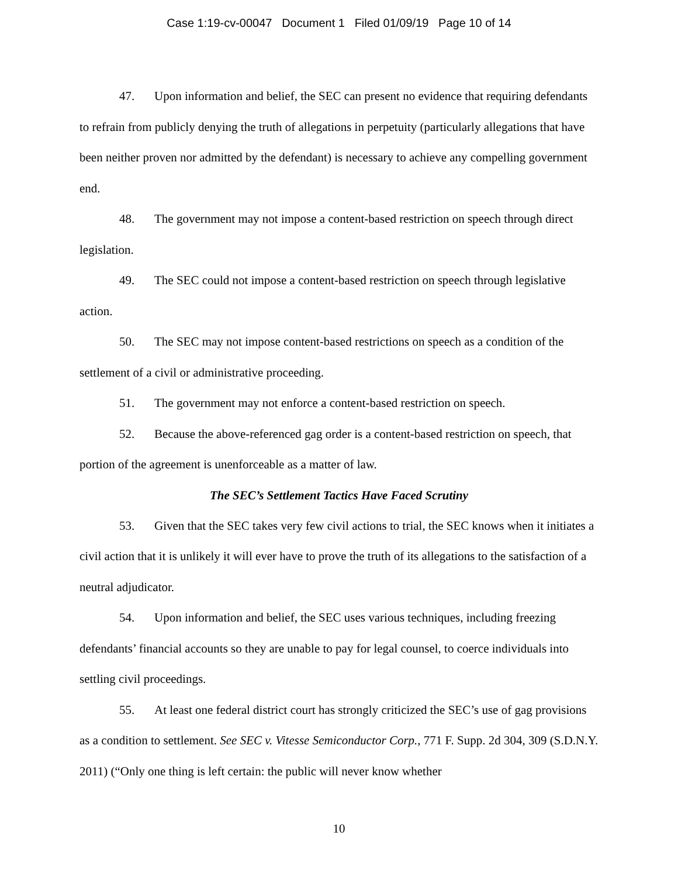Case 1:19-cv-00047 Document 1 Filed 01/09/19 Page 10 of 14
47. Upon information and belief, the SEC can present no evidence that requiring defendants to refrain from publicly denying the truth of allegations in perpetuity (particularly allegations that have been neither proven nor admitted by the defendant) is necessary to achieve any compelling government end.
48. The government may not impose a content-based restriction on speech through direct legislation.
49. The SEC could not impose a content-based restriction on speech through legislative action.
50. The SEC may not impose content-based restrictions on speech as a condition of the settlement of a civil or administrative proceeding.
51. The government may not enforce a content-based restriction on speech.
52. Because the above-referenced gag order is a content-based restriction on speech, that portion of the agreement is unenforceable as a matter of law.
The SEC’s Settlement Tactics Have Faced Scrutiny
53. Given that the SEC takes very few civil actions to trial, the SEC knows when it initiates a civil action that it is unlikely it will ever have to prove the truth of its allegations to the satisfaction of a neutral adjudicator.
54. Upon information and belief, the SEC uses various techniques, including freezing defendants’ financial accounts so they are unable to pay for legal counsel, to coerce individuals into settling civil proceedings.
55. At least one federal district court has strongly criticized the SEC’s use of gag provisions as a condition to settlement. See SEC v. Vitesse Semiconductor Corp., 771 F. Supp. 2d 304, 309 (S.D.N.Y. 2011) (“Only one thing is left certain: the public will never know whether
10